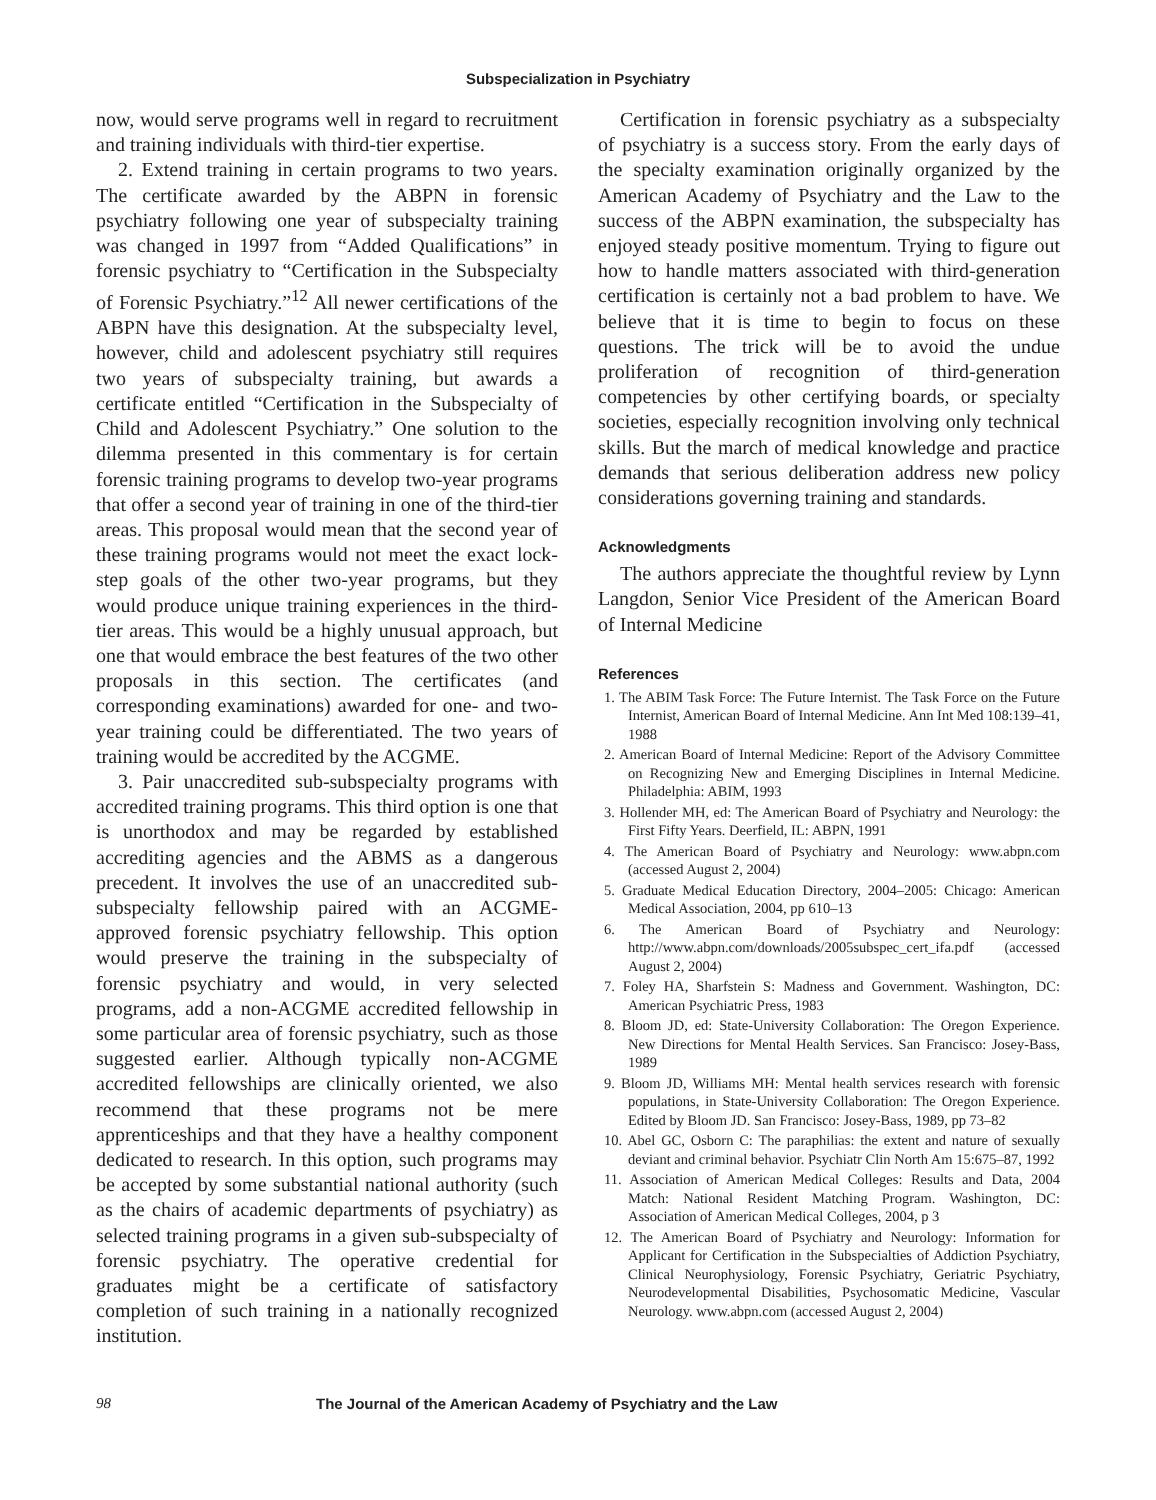Subspecialization in Psychiatry
now, would serve programs well in regard to recruitment and training individuals with third-tier expertise.
2. Extend training in certain programs to two years. The certificate awarded by the ABPN in forensic psychiatry following one year of subspecialty training was changed in 1997 from “Added Qualifications” in forensic psychiatry to “Certification in the Subspecialty of Forensic Psychiatry.”<sup>12</sup> All newer certifications of the ABPN have this designation. At the subspecialty level, however, child and adolescent psychiatry still requires two years of subspecialty training, but awards a certificate entitled “Certification in the Subspecialty of Child and Adolescent Psychiatry.” One solution to the dilemma presented in this commentary is for certain forensic training programs to develop two-year programs that offer a second year of training in one of the third-tier areas. This proposal would mean that the second year of these training programs would not meet the exact lock-step goals of the other two-year programs, but they would produce unique training experiences in the third-tier areas. This would be a highly unusual approach, but one that would embrace the best features of the two other proposals in this section. The certificates (and corresponding examinations) awarded for one- and two-year training could be differentiated. The two years of training would be accredited by the ACGME.
3. Pair unaccredited sub-subspecialty programs with accredited training programs. This third option is one that is unorthodox and may be regarded by established accrediting agencies and the ABMS as a dangerous precedent. It involves the use of an unaccredited sub-subspecialty fellowship paired with an ACGME-approved forensic psychiatry fellowship. This option would preserve the training in the subspecialty of forensic psychiatry and would, in very selected programs, add a non-ACGME accredited fellowship in some particular area of forensic psychiatry, such as those suggested earlier. Although typically non-ACGME accredited fellowships are clinically oriented, we also recommend that these programs not be mere apprenticeships and that they have a healthy component dedicated to research. In this option, such programs may be accepted by some substantial national authority (such as the chairs of academic departments of psychiatry) as selected training programs in a given sub-subspecialty of forensic psychiatry. The operative credential for graduates might be a certificate of satisfactory completion of such training in a nationally recognized institution.
Certification in forensic psychiatry as a subspecialty of psychiatry is a success story. From the early days of the specialty examination originally organized by the American Academy of Psychiatry and the Law to the success of the ABPN examination, the subspecialty has enjoyed steady positive momentum. Trying to figure out how to handle matters associated with third-generation certification is certainly not a bad problem to have. We believe that it is time to begin to focus on these questions. The trick will be to avoid the undue proliferation of recognition of third-generation competencies by other certifying boards, or specialty societies, especially recognition involving only technical skills. But the march of medical knowledge and practice demands that serious deliberation address new policy considerations governing training and standards.
Acknowledgments
The authors appreciate the thoughtful review by Lynn Langdon, Senior Vice President of the American Board of Internal Medicine
References
1. The ABIM Task Force: The Future Internist. The Task Force on the Future Internist, American Board of Internal Medicine. Ann Int Med 108:139–41, 1988
2. American Board of Internal Medicine: Report of the Advisory Committee on Recognizing New and Emerging Disciplines in Internal Medicine. Philadelphia: ABIM, 1993
3. Hollender MH, ed: The American Board of Psychiatry and Neurology: the First Fifty Years. Deerfield, IL: ABPN, 1991
4. The American Board of Psychiatry and Neurology: www.abpn.com (accessed August 2, 2004)
5. Graduate Medical Education Directory, 2004–2005: Chicago: American Medical Association, 2004, pp 610–13
6. The American Board of Psychiatry and Neurology: http://www.abpn.com/downloads/2005subspec_cert_ifa.pdf (accessed August 2, 2004)
7. Foley HA, Sharfstein S: Madness and Government. Washington, DC: American Psychiatric Press, 1983
8. Bloom JD, ed: State-University Collaboration: The Oregon Experience. New Directions for Mental Health Services. San Francisco: Josey-Bass, 1989
9. Bloom JD, Williams MH: Mental health services research with forensic populations, in State-University Collaboration: The Oregon Experience. Edited by Bloom JD. San Francisco: Josey-Bass, 1989, pp 73–82
10. Abel GC, Osborn C: The paraphilias: the extent and nature of sexually deviant and criminal behavior. Psychiatr Clin North Am 15:675–87, 1992
11. Association of American Medical Colleges: Results and Data, 2004 Match: National Resident Matching Program. Washington, DC: Association of American Medical Colleges, 2004, p 3
12. The American Board of Psychiatry and Neurology: Information for Applicant for Certification in the Subspecialties of Addiction Psychiatry, Clinical Neurophysiology, Forensic Psychiatry, Geriatric Psychiatry, Neurodevelopmental Disabilities, Psychosomatic Medicine, Vascular Neurology. www.abpn.com (accessed August 2, 2004)
98 The Journal of the American Academy of Psychiatry and the Law